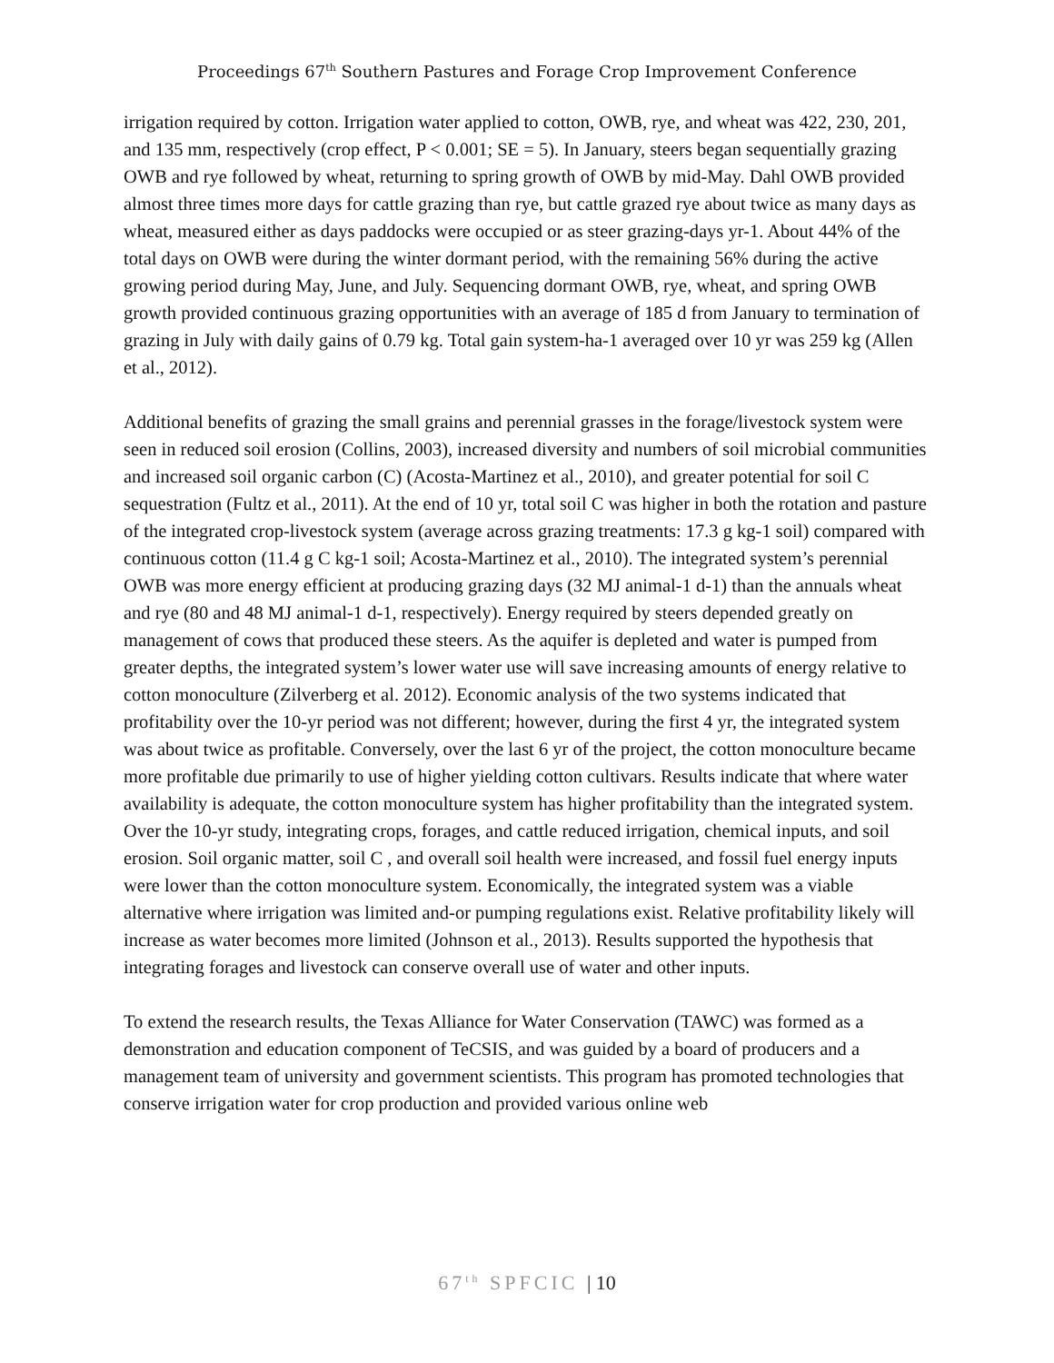Proceedings 67<sup>th</sup> Southern Pastures and Forage Crop Improvement Conference
irrigation required by cotton. Irrigation water applied to cotton, OWB, rye, and wheat was 422, 230, 201, and 135 mm, respectively (crop effect, P < 0.001; SE = 5). In January, steers began sequentially grazing OWB and rye followed by wheat, returning to spring growth of OWB by mid-May. Dahl OWB provided almost three times more days for cattle grazing than rye, but cattle grazed rye about twice as many days as wheat, measured either as days paddocks were occupied or as steer grazing-days yr-1. About 44% of the total days on OWB were during the winter dormant period, with the remaining 56% during the active growing period during May, June, and July. Sequencing dormant OWB, rye, wheat, and spring OWB growth provided continuous grazing opportunities with an average of 185 d from January to termination of grazing in July with daily gains of 0.79 kg. Total gain system-ha-1 averaged over 10 yr was 259 kg (Allen et al., 2012).
Additional benefits of grazing the small grains and perennial grasses in the forage/livestock system were seen in reduced soil erosion (Collins, 2003), increased diversity and numbers of soil microbial communities and increased soil organic carbon (C) (Acosta-Martinez et al., 2010), and greater potential for soil C sequestration (Fultz et al., 2011). At the end of 10 yr, total soil C was higher in both the rotation and pasture of the integrated crop-livestock system (average across grazing treatments: 17.3 g kg-1 soil) compared with continuous cotton (11.4 g C kg-1 soil; Acosta-Martinez et al., 2010). The integrated system’s perennial OWB was more energy efficient at producing grazing days (32 MJ animal-1 d-1) than the annuals wheat and rye (80 and 48 MJ animal-1 d-1, respectively). Energy required by steers depended greatly on management of cows that produced these steers. As the aquifer is depleted and water is pumped from greater depths, the integrated system’s lower water use will save increasing amounts of energy relative to cotton monoculture (Zilverberg et al. 2012). Economic analysis of the two systems indicated that profitability over the 10-yr period was not different; however, during the first 4 yr, the integrated system was about twice as profitable. Conversely, over the last 6 yr of the project, the cotton monoculture became more profitable due primarily to use of higher yielding cotton cultivars. Results indicate that where water availability is adequate, the cotton monoculture system has higher profitability than the integrated system. Over the 10-yr study, integrating crops, forages, and cattle reduced irrigation, chemical inputs, and soil erosion. Soil organic matter, soil C , and overall soil health were increased, and fossil fuel energy inputs were lower than the cotton monoculture system. Economically, the integrated system was a viable alternative where irrigation was limited and-or pumping regulations exist. Relative profitability likely will increase as water becomes more limited (Johnson et al., 2013). Results supported the hypothesis that integrating forages and livestock can conserve overall use of water and other inputs.
To extend the research results, the Texas Alliance for Water Conservation (TAWC) was formed as a demonstration and education component of TeCSIS, and was guided by a board of producers and a management team of university and government scientists. This program has promoted technologies that conserve irrigation water for crop production and provided various online web
67<sup>th</sup> SPFCIC | 10